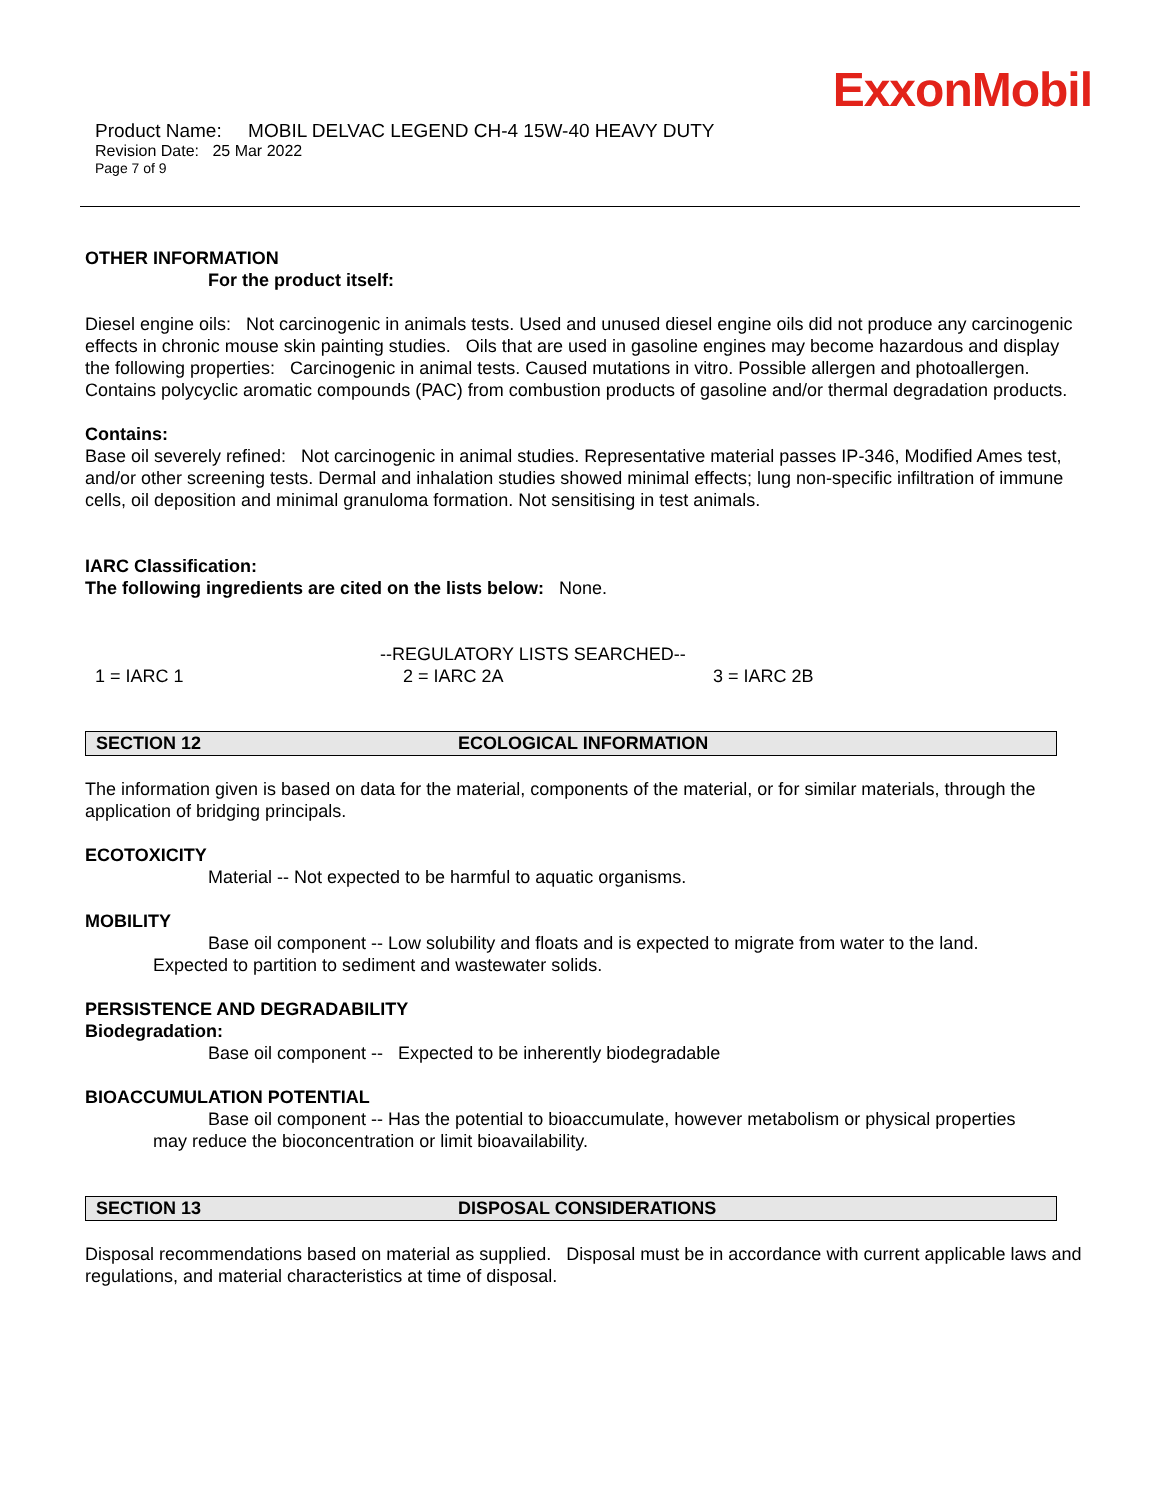ExxonMobil
Product Name: MOBIL DELVAC LEGEND CH-4 15W-40 HEAVY DUTY
Revision Date: 25 Mar 2022
Page 7 of 9
OTHER INFORMATION
For the product itself:
Diesel engine oils: Not carcinogenic in animals tests. Used and unused diesel engine oils did not produce any carcinogenic effects in chronic mouse skin painting studies. Oils that are used in gasoline engines may become hazardous and display the following properties: Carcinogenic in animal tests. Caused mutations in vitro. Possible allergen and photoallergen. Contains polycyclic aromatic compounds (PAC) from combustion products of gasoline and/or thermal degradation products.
Contains:
Base oil severely refined: Not carcinogenic in animal studies. Representative material passes IP-346, Modified Ames test, and/or other screening tests. Dermal and inhalation studies showed minimal effects; lung non-specific infiltration of immune cells, oil deposition and minimal granuloma formation. Not sensitising in test animals.
IARC Classification:
The following ingredients are cited on the lists below: None.
--REGULATORY LISTS SEARCHED--
1 = IARC 1 2 = IARC 2A 3 = IARC 2B
SECTION 12 ECOLOGICAL INFORMATION
The information given is based on data for the material, components of the material, or for similar materials, through the application of bridging principals.
ECOTOXICITY
Material -- Not expected to be harmful to aquatic organisms.
MOBILITY
Base oil component -- Low solubility and floats and is expected to migrate from water to the land.
Expected to partition to sediment and wastewater solids.
PERSISTENCE AND DEGRADABILITY
Biodegradation:
Base oil component -- Expected to be inherently biodegradable
BIOACCUMULATION POTENTIAL
Base oil component -- Has the potential to bioaccumulate, however metabolism or physical properties
may reduce the bioconcentration or limit bioavailability.
SECTION 13 DISPOSAL CONSIDERATIONS
Disposal recommendations based on material as supplied. Disposal must be in accordance with current applicable laws and regulations, and material characteristics at time of disposal.